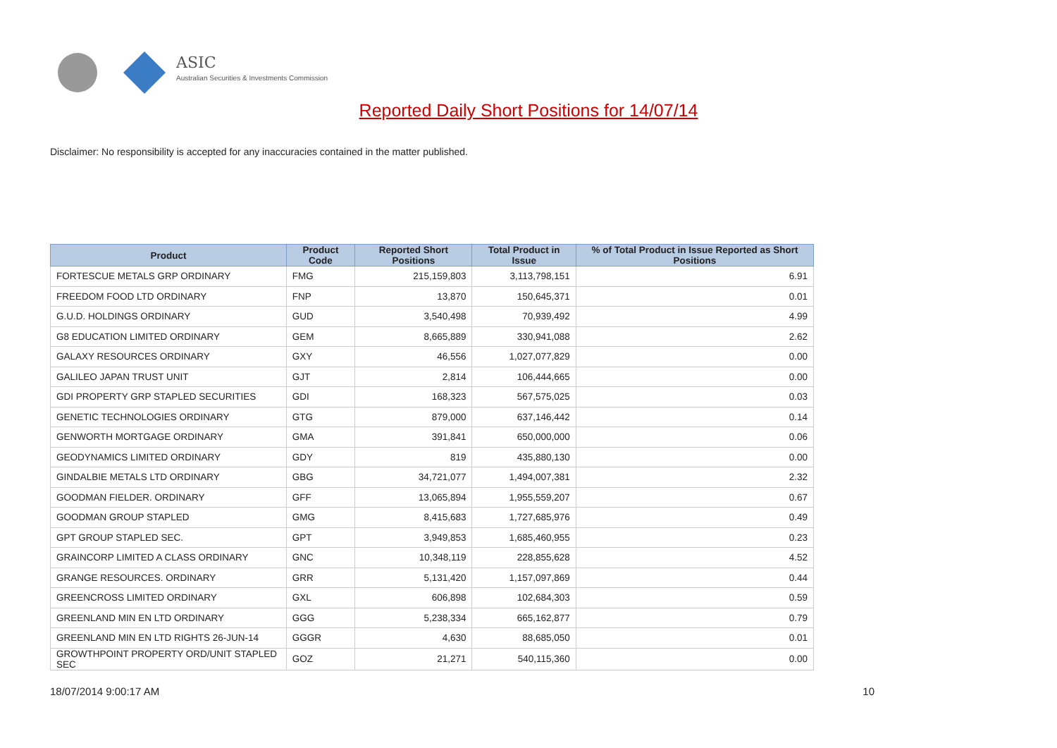ASIC
Australian Securities & Investments Commission
Reported Daily Short Positions for 14/07/14
Disclaimer: No responsibility is accepted for any inaccuracies contained in the matter published.
| Product | Product Code | Reported Short Positions | Total Product in Issue | % of Total Product in Issue Reported as Short Positions |
| --- | --- | --- | --- | --- |
| FORTESCUE METALS GRP ORDINARY | FMG | 215,159,803 | 3,113,798,151 | 6.91 |
| FREEDOM FOOD LTD ORDINARY | FNP | 13,870 | 150,645,371 | 0.01 |
| G.U.D. HOLDINGS ORDINARY | GUD | 3,540,498 | 70,939,492 | 4.99 |
| G8 EDUCATION LIMITED ORDINARY | GEM | 8,665,889 | 330,941,088 | 2.62 |
| GALAXY RESOURCES ORDINARY | GXY | 46,556 | 1,027,077,829 | 0.00 |
| GALILEO JAPAN TRUST UNIT | GJT | 2,814 | 106,444,665 | 0.00 |
| GDI PROPERTY GRP STAPLED SECURITIES | GDI | 168,323 | 567,575,025 | 0.03 |
| GENETIC TECHNOLOGIES ORDINARY | GTG | 879,000 | 637,146,442 | 0.14 |
| GENWORTH MORTGAGE ORDINARY | GMA | 391,841 | 650,000,000 | 0.06 |
| GEODYNAMICS LIMITED ORDINARY | GDY | 819 | 435,880,130 | 0.00 |
| GINDALBIE METALS LTD ORDINARY | GBG | 34,721,077 | 1,494,007,381 | 2.32 |
| GOODMAN FIELDER. ORDINARY | GFF | 13,065,894 | 1,955,559,207 | 0.67 |
| GOODMAN GROUP STAPLED | GMG | 8,415,683 | 1,727,685,976 | 0.49 |
| GPT GROUP STAPLED SEC. | GPT | 3,949,853 | 1,685,460,955 | 0.23 |
| GRAINCORP LIMITED A CLASS ORDINARY | GNC | 10,348,119 | 228,855,628 | 4.52 |
| GRANGE RESOURCES. ORDINARY | GRR | 5,131,420 | 1,157,097,869 | 0.44 |
| GREENCROSS LIMITED ORDINARY | GXL | 606,898 | 102,684,303 | 0.59 |
| GREENLAND MIN EN LTD ORDINARY | GGG | 5,238,334 | 665,162,877 | 0.79 |
| GREENLAND MIN EN LTD RIGHTS 26-JUN-14 | GGGR | 4,630 | 88,685,050 | 0.01 |
| GROWTHPOINT PROPERTY ORD/UNIT STAPLED SEC | GOZ | 21,271 | 540,115,360 | 0.00 |
18/07/2014 9:00:17 AM 10